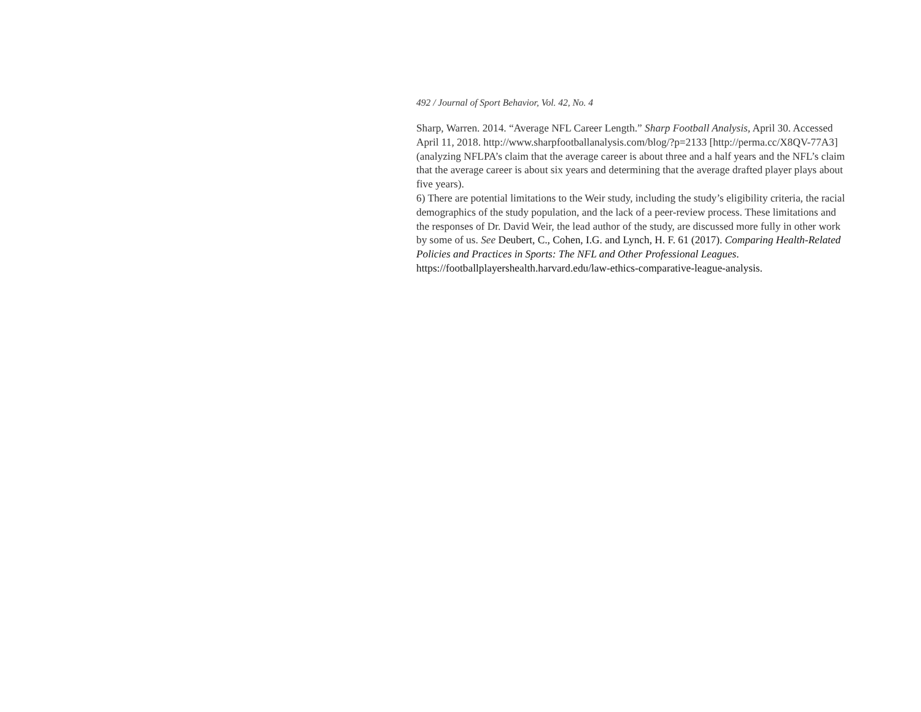492 / Journal of Sport Behavior, Vol. 42, No. 4
Sharp, Warren. 2014. “Average NFL Career Length.” Sharp Football Analysis, April 30. Accessed April 11, 2018. http://www.sharpfootballanalysis.com/blog/?p=2133 [http://perma.cc/X8QV-77A3] (analyzing NFLPA’s claim that the average career is about three and a half years and the NFL’s claim that the average career is about six years and determining that the average drafted player plays about five years).
6) There are potential limitations to the Weir study, including the study’s eligibility criteria, the racial demographics of the study population, and the lack of a peer-review process. These limitations and the responses of Dr. David Weir, the lead author of the study, are discussed more fully in other work by some of us. See Deubert, C., Cohen, I.G. and Lynch, H. F. 61 (2017). Comparing Health-Related Policies and Practices in Sports: The NFL and Other Professional Leagues. https://footballplayershealth.harvard.edu/law-ethics-comparative-league-analysis.